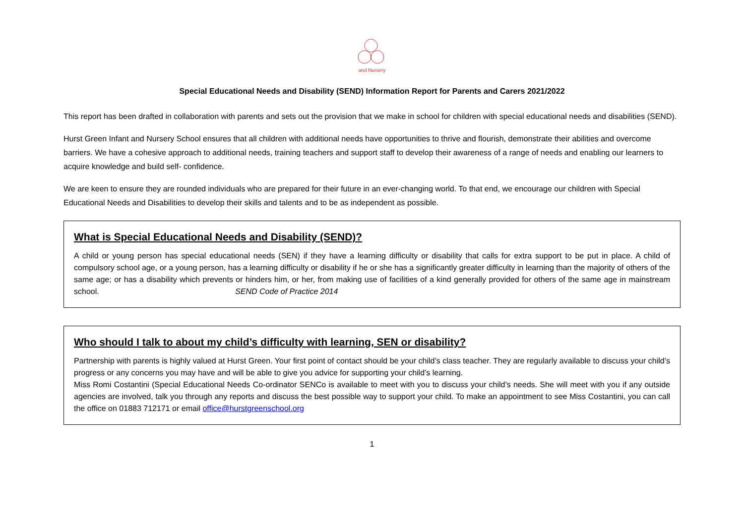and Nursery
Special Educational Needs and Disability (SEND) Information Report for Parents and Carers 2021/2022
This report has been drafted in collaboration with parents and sets out the provision that we make in school for children with special educational needs and disabilities (SEND).
Hurst Green Infant and Nursery School ensures that all children with additional needs have opportunities to thrive and flourish, demonstrate their abilities and overcome barriers. We have a cohesive approach to additional needs, training teachers and support staff to develop their awareness of a range of needs and enabling our learners to acquire knowledge and build self- confidence.
We are keen to ensure they are rounded individuals who are prepared for their future in an ever-changing world. To that end, we encourage our children with Special Educational Needs and Disabilities to develop their skills and talents and to be as independent as possible.
What is Special Educational Needs and Disability (SEND)?
A child or young person has special educational needs (SEN) if they have a learning difficulty or disability that calls for extra support to be put in place. A child of compulsory school age, or a young person, has a learning difficulty or disability if he or she has a significantly greater difficulty in learning than the majority of others of the same age; or has a disability which prevents or hinders him, or her, from making use of facilities of a kind generally provided for others of the same age in mainstream school. SEND Code of Practice 2014
Who should I talk to about my child’s difficulty with learning, SEN or disability?
Partnership with parents is highly valued at Hurst Green. Your first point of contact should be your child’s class teacher. They are regularly available to discuss your child’s progress or any concerns you may have and will be able to give you advice for supporting your child’s learning.
Miss Romi Costantini (Special Educational Needs Co-ordinator SENCo is available to meet with you to discuss your child’s needs. She will meet with you if any outside agencies are involved, talk you through any reports and discuss the best possible way to support your child. To make an appointment to see Miss Costantini, you can call the office on 01883 712171 or email office@hurstgreenschool.org
1